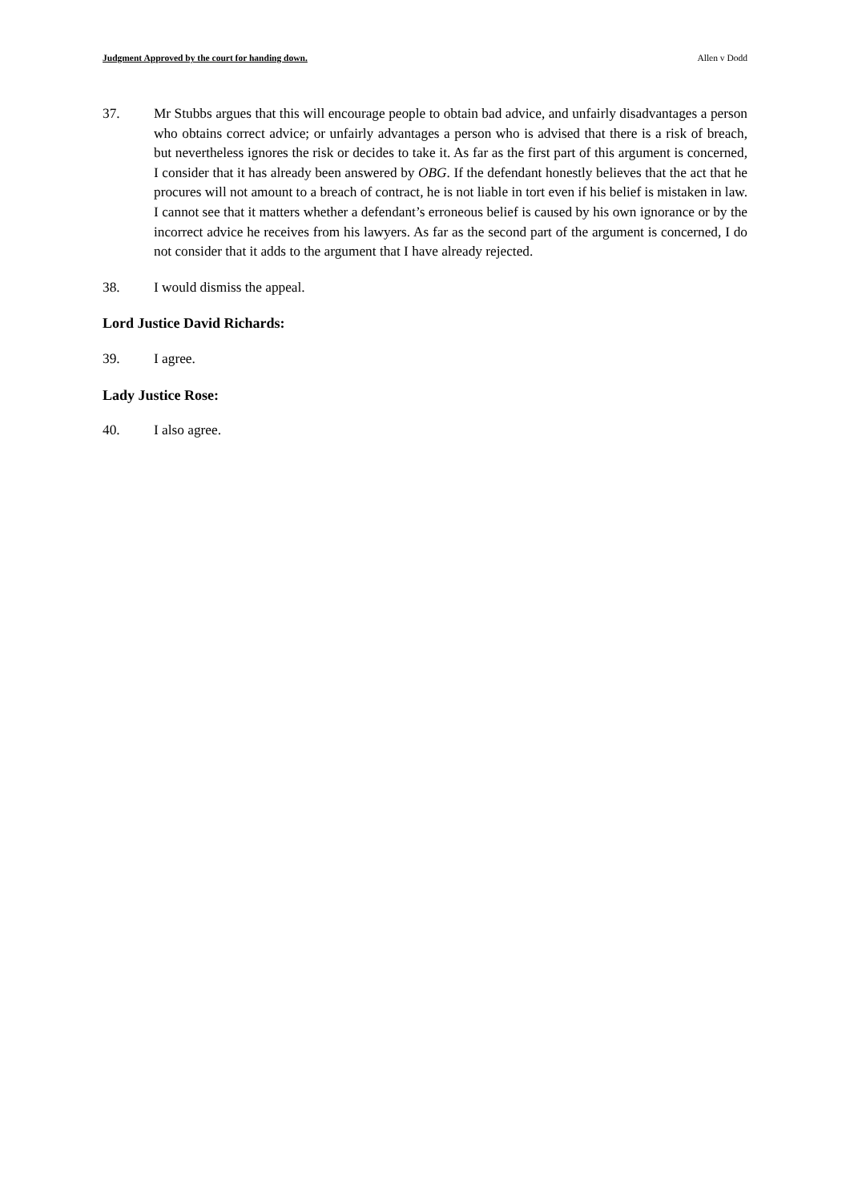Judgment Approved by the court for handing down. Allen v Dodd
37. Mr Stubbs argues that this will encourage people to obtain bad advice, and unfairly disadvantages a person who obtains correct advice; or unfairly advantages a person who is advised that there is a risk of breach, but nevertheless ignores the risk or decides to take it. As far as the first part of this argument is concerned, I consider that it has already been answered by OBG. If the defendant honestly believes that the act that he procures will not amount to a breach of contract, he is not liable in tort even if his belief is mistaken in law. I cannot see that it matters whether a defendant’s erroneous belief is caused by his own ignorance or by the incorrect advice he receives from his lawyers. As far as the second part of the argument is concerned, I do not consider that it adds to the argument that I have already rejected.
38. I would dismiss the appeal.
Lord Justice David Richards:
39. I agree.
Lady Justice Rose:
40. I also agree.